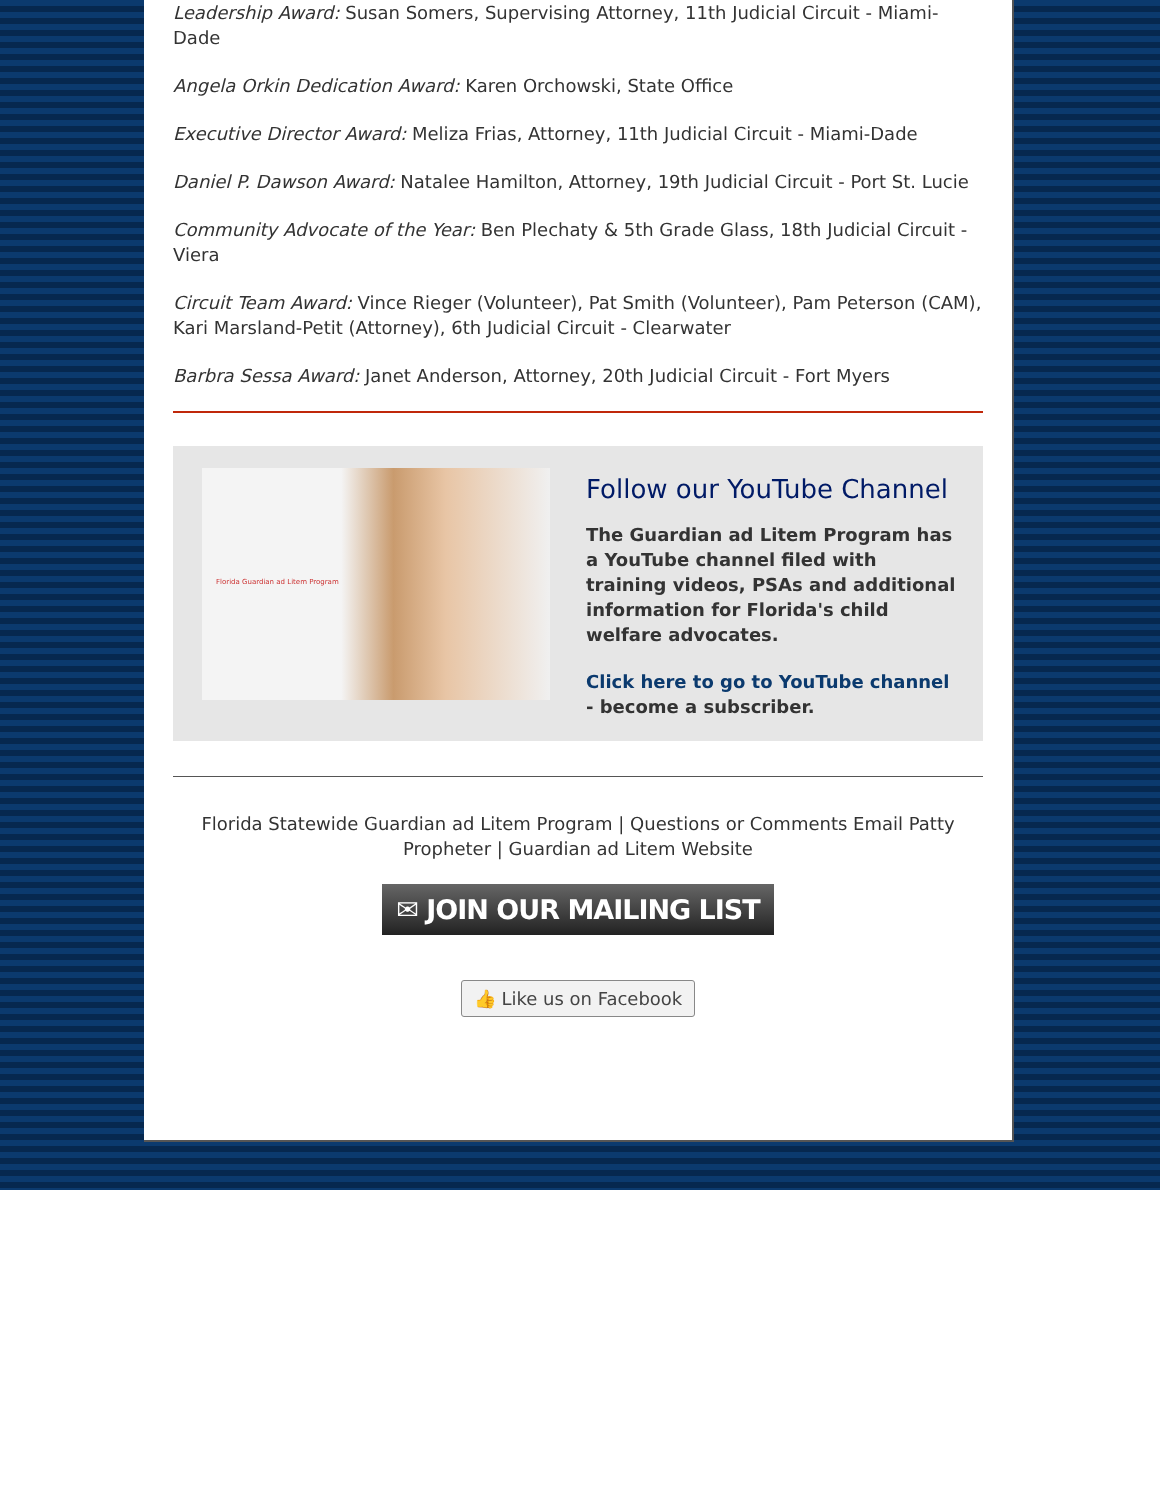Leadership Award: Susan Somers, Supervising Attorney, 11th Judicial Circuit - Miami-Dade
Angela Orkin Dedication Award: Karen Orchowski, State Office
Executive Director Award: Meliza Frias, Attorney, 11th Judicial Circuit - Miami-Dade
Daniel P. Dawson Award: Natalee Hamilton, Attorney, 19th Judicial Circuit - Port St. Lucie
Community Advocate of the Year: Ben Plechaty & 5th Grade Glass, 18th Judicial Circuit - Viera
Circuit Team Award: Vince Rieger (Volunteer), Pat Smith (Volunteer), Pam Peterson (CAM), Kari Marsland-Petit (Attorney), 6th Judicial Circuit - Clearwater
Barbra Sessa Award: Janet Anderson, Attorney, 20th Judicial Circuit - Fort Myers
Florida Guardian ad Litem Program
Follow our YouTube Channel
The Guardian ad Litem Program has a YouTube channel filed with training videos, PSAs and additional information for Florida's child welfare advocates.
Click here to go to YouTube channel - become a subscriber.
Florida Statewide Guardian ad Litem Program | Questions or Comments Email Patty Propheter | Guardian ad Litem Website
✉ JOIN OUR MAILING LIST
👍 Like us on Facebook